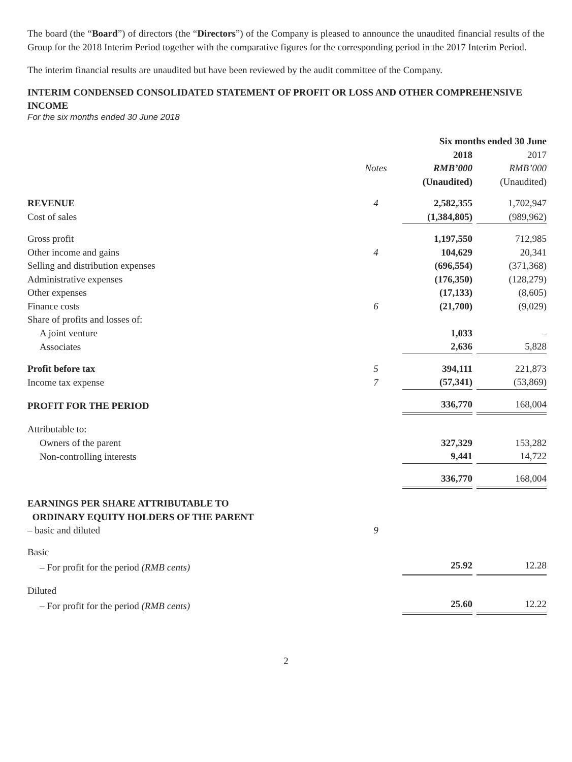The board (the “Board”) of directors (the “Directors”) of the Company is pleased to announce the unaudited financial results of the Group for the 2018 Interim Period together with the comparative figures for the corresponding period in the 2017 Interim Period.
The interim financial results are unaudited but have been reviewed by the audit committee of the Company.
INTERIM CONDENSED CONSOLIDATED STATEMENT OF PROFIT OR LOSS AND OTHER COMPREHENSIVE INCOME
For the six months ended 30 June 2018
| | | Six months ended 30 June | |
| --- | --- | --- | --- |
| | | 2018 | 2017 |
| | Notes | RMB’000 | RMB’000 |
| | | (Unaudited) | (Unaudited) |
| REVENUE | 4 | 2,582,355 | 1,702,947 |
| Cost of sales | | (1,384,805) | (989,962) |
| Gross profit | | 1,197,550 | 712,985 |
| Other income and gains | 4 | 104,629 | 20,341 |
| Selling and distribution expenses | | (696,554) | (371,368) |
| Administrative expenses | | (176,350) | (128,279) |
| Other expenses | | (17,133) | (8,605) |
| Finance costs | 6 | (21,700) | (9,029) |
| Share of profits and losses of: | | | |
| A joint venture | | 1,033 | – |
| Associates | | 2,636 | 5,828 |
| Profit before tax | 5 | 394,111 | 221,873 |
| Income tax expense | 7 | (57,341) | (53,869) |
| PROFIT FOR THE PERIOD | | 336,770 | 168,004 |
| Attributable to: | | | |
| Owners of the parent | | 327,329 | 153,282 |
| Non-controlling interests | | 9,441 | 14,722 |
| | | 336,770 | 168,004 |
| EARNINGS PER SHARE ATTRIBUTABLE TO ORDINARY EQUITY HOLDERS OF THE PARENT | | | |
| – basic and diluted | 9 | | |
| Basic | | | |
| – For profit for the period (RMB cents) | | 25.92 | 12.28 |
| Diluted | | | |
| – For profit for the period (RMB cents) | | 25.60 | 12.22 |
2